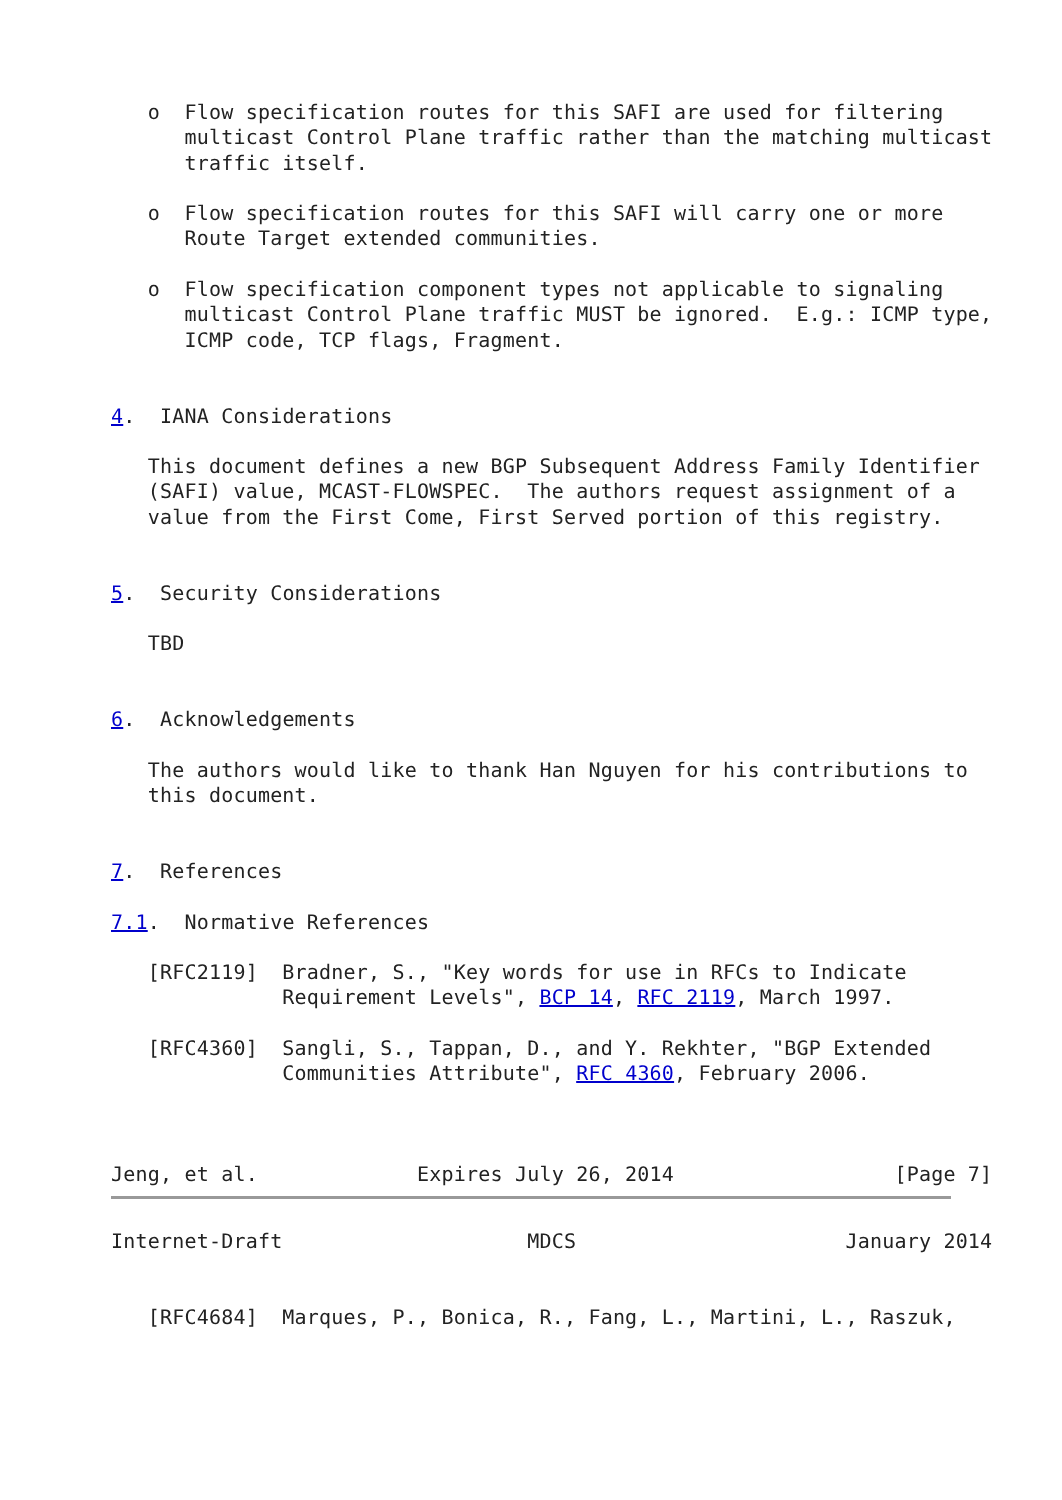o  Flow specification routes for this SAFI are used for filtering
      multicast Control Plane traffic rather than the matching multicast
      traffic itself.

   o  Flow specification routes for this SAFI will carry one or more
      Route Target extended communities.

   o  Flow specification component types not applicable to signaling
      multicast Control Plane traffic MUST be ignored.  E.g.: ICMP type,
      ICMP code, TCP flags, Fragment.


4.  IANA Considerations

   This document defines a new BGP Subsequent Address Family Identifier
   (SAFI) value, MCAST-FLOWSPEC.  The authors request assignment of a
   value from the First Come, First Served portion of this registry.


5.  Security Considerations

   TBD


6.  Acknowledgements

   The authors would like to thank Han Nguyen for his contributions to
   this document.


7.  References

7.1.  Normative References

   [RFC2119]  Bradner, S., "Key words for use in RFCs to Indicate
              Requirement Levels", BCP 14, RFC 2119, March 1997.

   [RFC4360]  Sangli, S., Tappan, D., and Y. Rekhter, "BGP Extended
              Communities Attribute", RFC 4360, February 2006.



Jeng, et al.             Expires July 26, 2014                  [Page 7]
Internet-Draft                    MDCS                      January 2014


   [RFC4684]  Marques, P., Bonica, R., Fang, L., Martini, L., Raszuk,